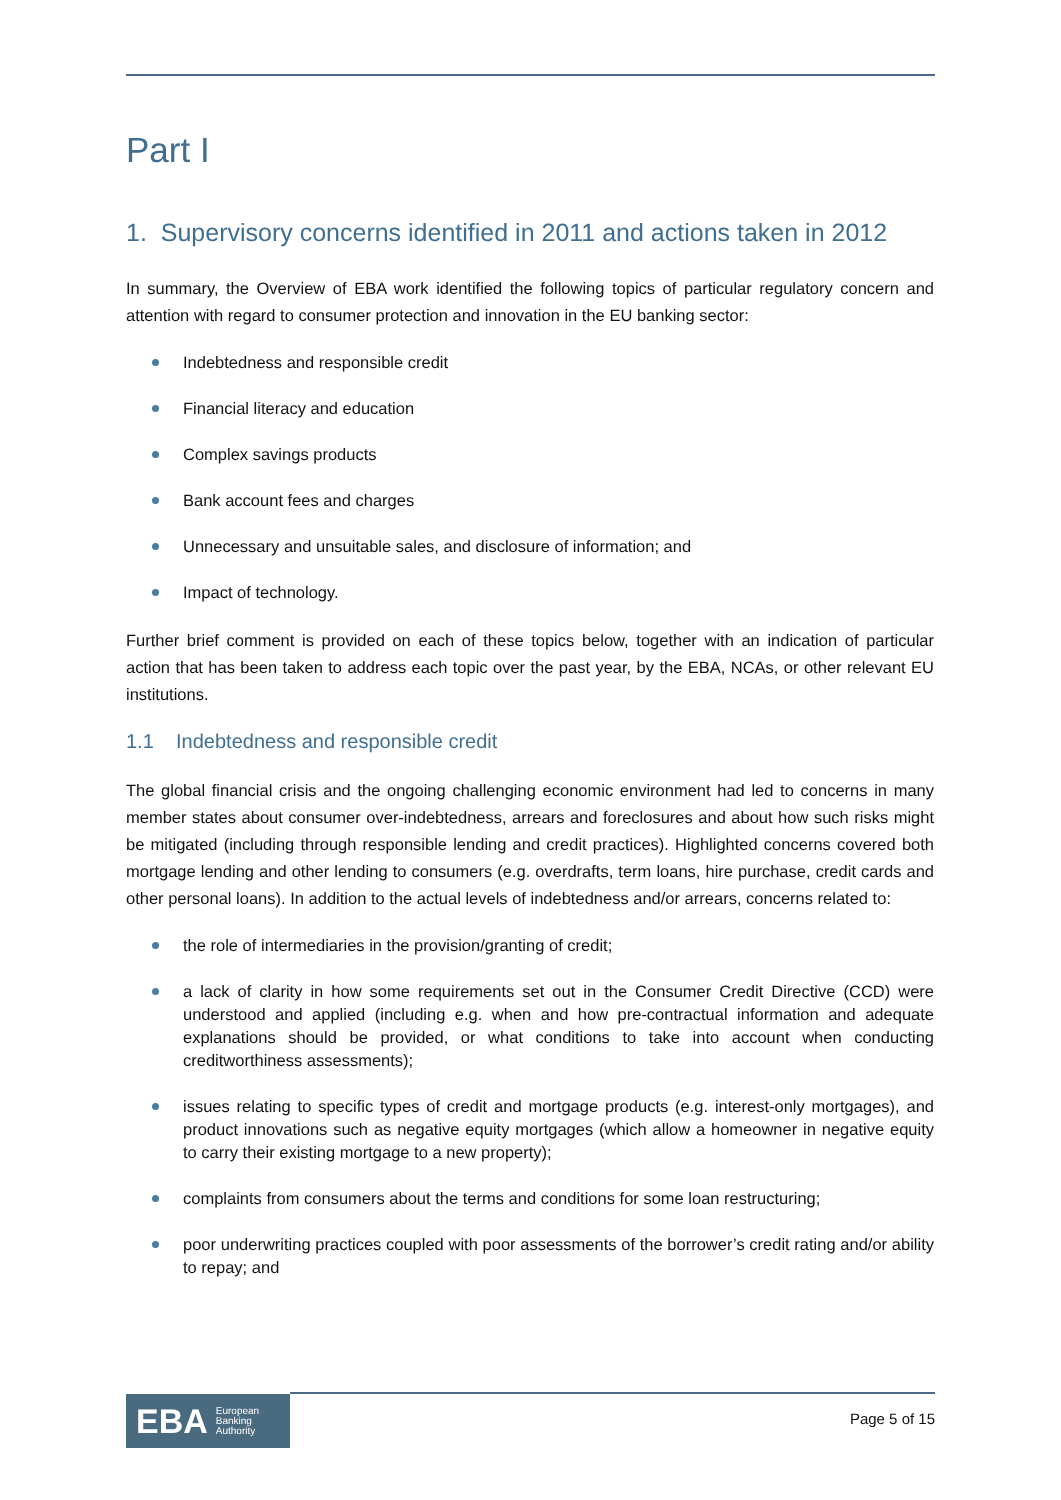Part I
1. Supervisory concerns identified in 2011 and actions taken in 2012
In summary, the Overview of EBA work identified the following topics of particular regulatory concern and attention with regard to consumer protection and innovation in the EU banking sector:
Indebtedness and responsible credit
Financial literacy and education
Complex savings products
Bank account fees and charges
Unnecessary and unsuitable sales, and disclosure of information; and
Impact of technology.
Further brief comment is provided on each of these topics below, together with an indication of particular action that has been taken to address each topic over the past year, by the EBA, NCAs, or other relevant EU institutions.
1.1 Indebtedness and responsible credit
The global financial crisis and the ongoing challenging economic environment had led to concerns in many member states about consumer over-indebtedness, arrears and foreclosures and about how such risks might be mitigated (including through responsible lending and credit practices). Highlighted concerns covered both mortgage lending and other lending to consumers (e.g. overdrafts, term loans, hire purchase, credit cards and other personal loans). In addition to the actual levels of indebtedness and/or arrears, concerns related to:
the role of intermediaries in the provision/granting of credit;
a lack of clarity in how some requirements set out in the Consumer Credit Directive (CCD) were understood and applied (including e.g. when and how pre-contractual information and adequate explanations should be provided, or what conditions to take into account when conducting creditworthiness assessments);
issues relating to specific types of credit and mortgage products (e.g. interest-only mortgages), and product innovations such as negative equity mortgages (which allow a homeowner in negative equity to carry their existing mortgage to a new property);
complaints from consumers about the terms and conditions for some loan restructuring;
poor underwriting practices coupled with poor assessments of the borrower’s credit rating and/or ability to repay; and
EBA European
Banking
Authority
Page 5 of 15